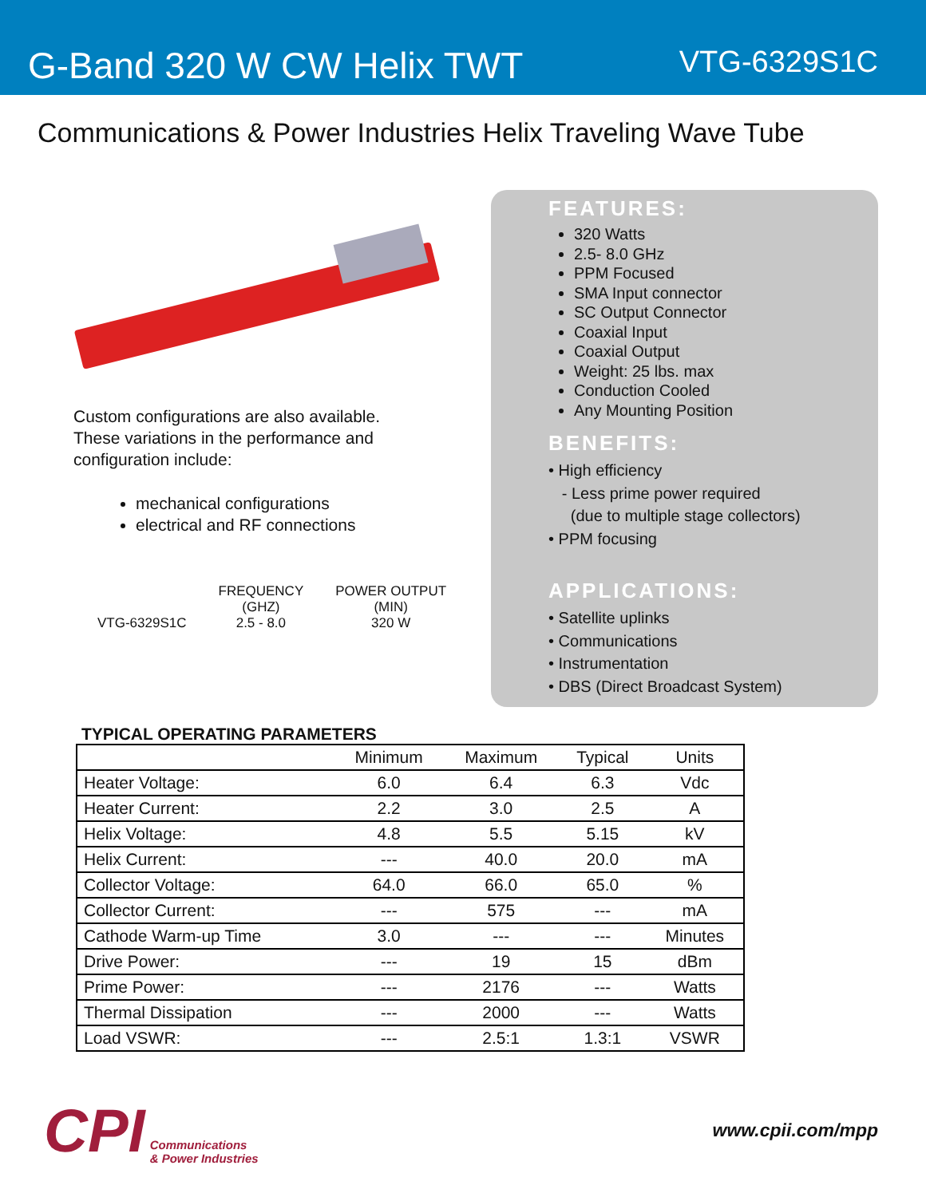G-Band 320 W CW Helix TWT
VTG-6329S1C
Communications & Power Industries Helix Traveling Wave Tube
Custom configurations are also available.
These variations in the performance and
configuration include:
mechanical configurations
electrical and RF connections
| | FREQUENCY (GHZ) | POWER OUTPUT (MIN) |
| VTG-6329S1C | 2.5 - 8.0 | 320 W |
FEATURES:
320 Watts
2.5- 8.0 GHz
PPM Focused
SMA Input connector
SC Output Connector
Coaxial Input
Coaxial Output
Weight: 25 lbs. max
Conduction Cooled
Any Mounting Position
BENEFITS:
• High efficiency
- Less prime power required
(due to multiple stage collectors)
• PPM focusing
APPLICATIONS:
• Satellite uplinks
• Communications
• Instrumentation
• DBS (Direct Broadcast System)
TYPICAL OPERATING PARAMETERS
| | Minimum | Maximum | Typical | Units |
| --- | --- | --- | --- | --- |
| Heater Voltage: | 6.0 | 6.4 | 6.3 | Vdc |
| Heater Current: | 2.2 | 3.0 | 2.5 | A |
| Helix Voltage: | 4.8 | 5.5 | 5.15 | kV |
| Helix Current: | --- | 40.0 | 20.0 | mA |
| Collector Voltage: | 64.0 | 66.0 | 65.0 | % |
| Collector Current: | --- | 575 | --- | mA |
| Cathode Warm-up Time | 3.0 | --- | --- | Minutes |
| Drive Power: | --- | 19 | 15 | dBm |
| Prime Power: | --- | 2176 | --- | Watts |
| Thermal Dissipation | --- | 2000 | --- | Watts |
| Load VSWR: | --- | 2.5:1 | 1.3:1 | VSWR |
CPI Communications
& Power Industries
www.cpii.com/mpp